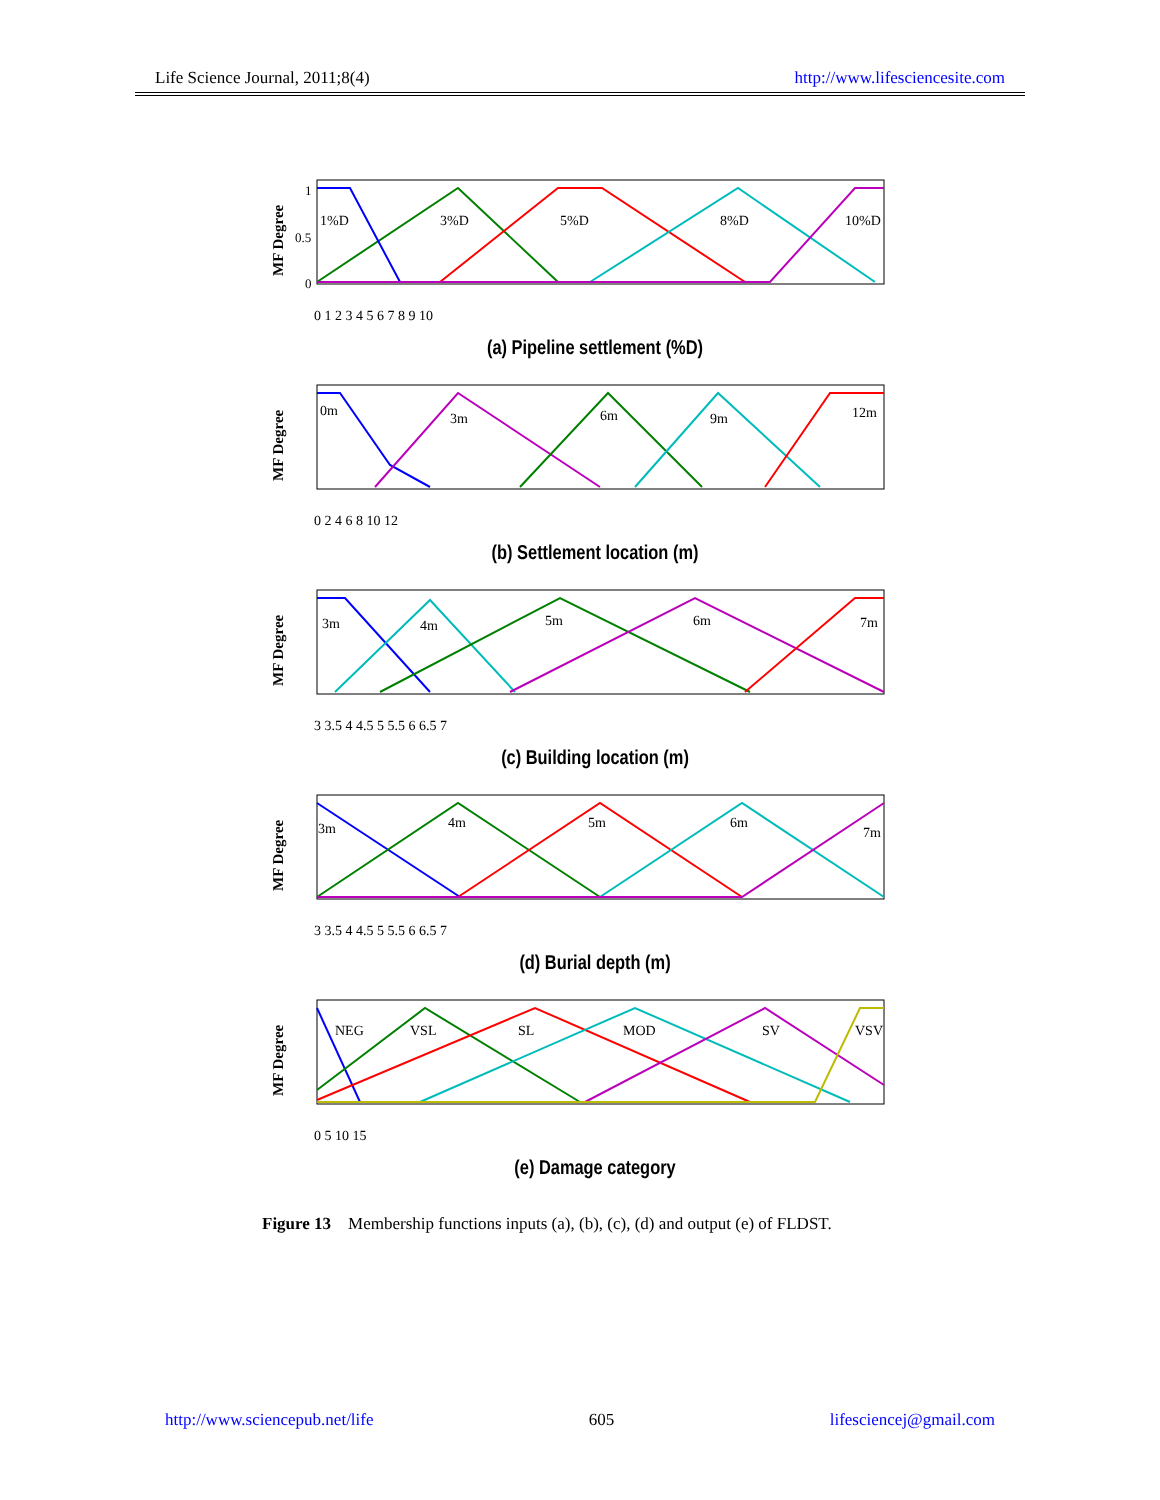Life Science Journal, 2011;8(4) http://www.lifesciencesite.com
MF Degree
1%D
3%D
5%D
8%D
10%D
1
0.5
0
0 1 2 3 4 5 6 7 8 9 10
(a) Pipeline settlement (%D)
MF Degree
0m
3m
6m
9m
12m
0 2 4 6 8 10 12
(b) Settlement location (m)
MF Degree
3m
4m
5m
6m
7m
3 3.5 4 4.5 5 5.5 6 6.5 7
(c) Building location (m)
MF Degree
3m
4m
5m
6m
7m
3 3.5 4 4.5 5 5.5 6 6.5 7
(d) Burial depth (m)
MF Degree
NEG
VSL
SL
MOD
SV
VSV
0 5 10 15
(e) Damage category
Figure 13 Membership functions inputs (a), (b), (c), (d) and output (e) of FLDST.
http://www.sciencepub.net/life 605 lifesciencej@gmail.com